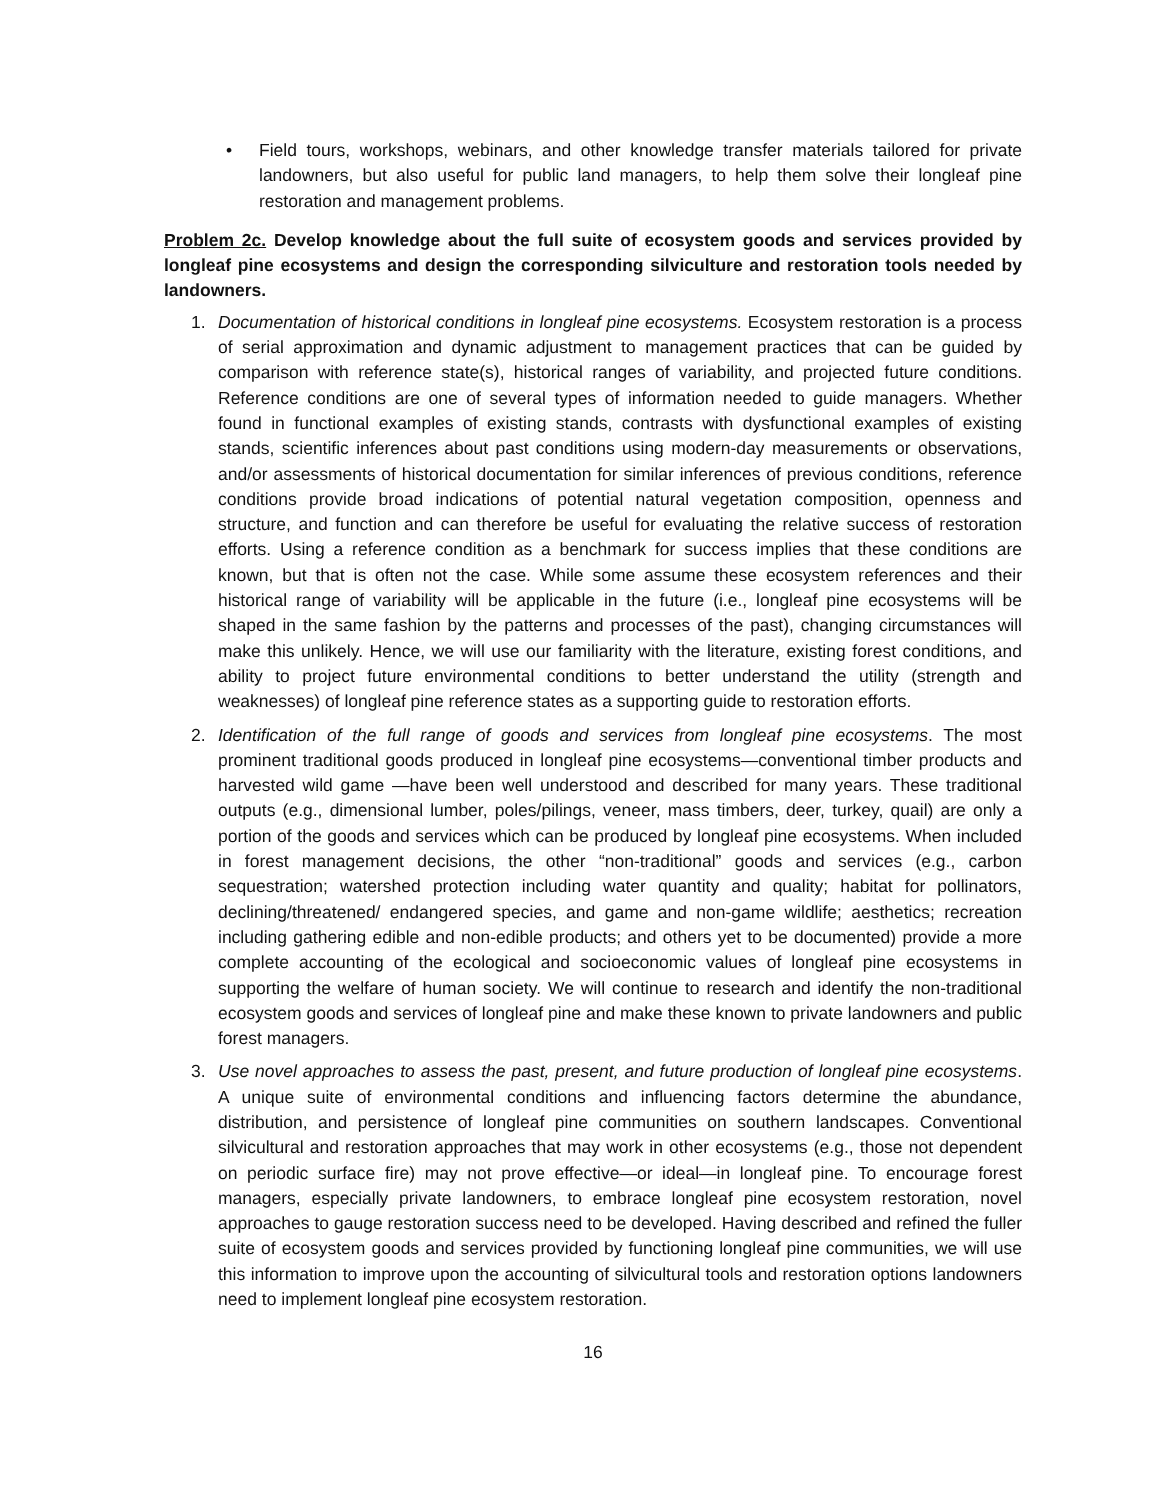• Field tours, workshops, webinars, and other knowledge transfer materials tailored for private landowners, but also useful for public land managers, to help them solve their longleaf pine restoration and management problems.
Problem 2c. Develop knowledge about the full suite of ecosystem goods and services provided by longleaf pine ecosystems and design the corresponding silviculture and restoration tools needed by landowners.
1. Documentation of historical conditions in longleaf pine ecosystems. Ecosystem restoration is a process of serial approximation and dynamic adjustment to management practices that can be guided by comparison with reference state(s), historical ranges of variability, and projected future conditions. Reference conditions are one of several types of information needed to guide managers. Whether found in functional examples of existing stands, contrasts with dysfunctional examples of existing stands, scientific inferences about past conditions using modern-day measurements or observations, and/or assessments of historical documentation for similar inferences of previous conditions, reference conditions provide broad indications of potential natural vegetation composition, openness and structure, and function and can therefore be useful for evaluating the relative success of restoration efforts. Using a reference condition as a benchmark for success implies that these conditions are known, but that is often not the case. While some assume these ecosystem references and their historical range of variability will be applicable in the future (i.e., longleaf pine ecosystems will be shaped in the same fashion by the patterns and processes of the past), changing circumstances will make this unlikely. Hence, we will use our familiarity with the literature, existing forest conditions, and ability to project future environmental conditions to better understand the utility (strength and weaknesses) of longleaf pine reference states as a supporting guide to restoration efforts.
2. Identification of the full range of goods and services from longleaf pine ecosystems. The most prominent traditional goods produced in longleaf pine ecosystems—conventional timber products and harvested wild game —have been well understood and described for many years. These traditional outputs (e.g., dimensional lumber, poles/pilings, veneer, mass timbers, deer, turkey, quail) are only a portion of the goods and services which can be produced by longleaf pine ecosystems. When included in forest management decisions, the other “non-traditional” goods and services (e.g., carbon sequestration; watershed protection including water quantity and quality; habitat for pollinators, declining/threatened/ endangered species, and game and non-game wildlife; aesthetics; recreation including gathering edible and non-edible products; and others yet to be documented) provide a more complete accounting of the ecological and socioeconomic values of longleaf pine ecosystems in supporting the welfare of human society. We will continue to research and identify the non-traditional ecosystem goods and services of longleaf pine and make these known to private landowners and public forest managers.
3. Use novel approaches to assess the past, present, and future production of longleaf pine ecosystems. A unique suite of environmental conditions and influencing factors determine the abundance, distribution, and persistence of longleaf pine communities on southern landscapes. Conventional silvicultural and restoration approaches that may work in other ecosystems (e.g., those not dependent on periodic surface fire) may not prove effective—or ideal—in longleaf pine. To encourage forest managers, especially private landowners, to embrace longleaf pine ecosystem restoration, novel approaches to gauge restoration success need to be developed. Having described and refined the fuller suite of ecosystem goods and services provided by functioning longleaf pine communities, we will use this information to improve upon the accounting of silvicultural tools and restoration options landowners need to implement longleaf pine ecosystem restoration.
16